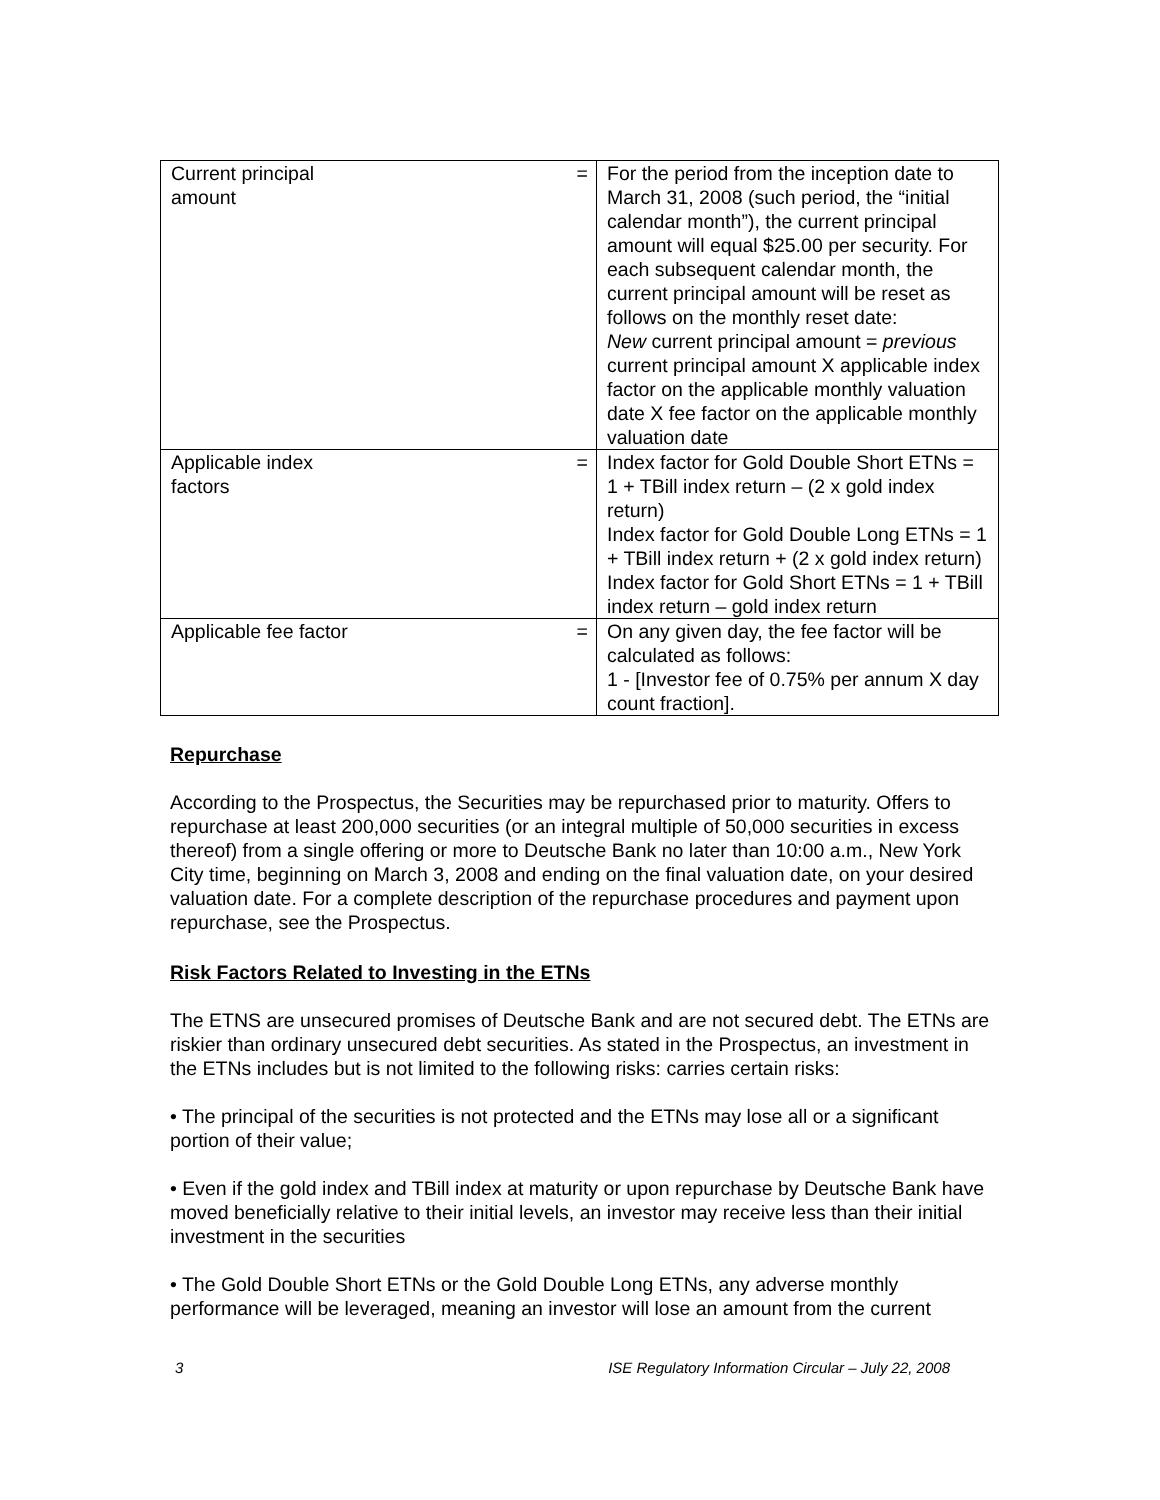| Current principal amount | = | For the period from the inception date to March 31, 2008 (such period, the “initial calendar month”), the current principal amount will equal $25.00 per security. For each subsequent calendar month, the current principal amount will be reset as follows on the monthly reset date: New current principal amount = previous current principal amount X applicable index factor on the applicable monthly valuation date X fee factor on the applicable monthly valuation date |
| Applicable index factors | = | Index factor for Gold Double Short ETNs = 1 + TBill index return – (2 x gold index return) Index factor for Gold Double Long ETNs = 1 + TBill index return + (2 x gold index return) Index factor for Gold Short ETNs = 1 + TBill index return – gold index return |
| Applicable fee factor | = | On any given day, the fee factor will be calculated as follows: 1 - [Investor fee of 0.75% per annum X day count fraction]. |
Repurchase
According to the Prospectus, the Securities may be repurchased prior to maturity. Offers to repurchase at least 200,000 securities (or an integral multiple of 50,000 securities in excess thereof) from a single offering or more to Deutsche Bank no later than 10:00 a.m., New York City time, beginning on March 3, 2008 and ending on the final valuation date, on your desired valuation date. For a complete description of the repurchase procedures and payment upon repurchase, see the Prospectus.
Risk Factors Related to Investing in the ETNs
The ETNS are unsecured promises of Deutsche Bank and are not secured debt. The ETNs are riskier than ordinary unsecured debt securities. As stated in the Prospectus, an investment in the ETNs includes but is not limited to the following risks: carries certain risks:
• The principal of the securities is not protected and the ETNs may lose all or a significant portion of their value;
• Even if the gold index and TBill index at maturity or upon repurchase by Deutsche Bank have moved beneficially relative to their initial levels, an investor may receive less than their initial investment in the securities
• The Gold Double Short ETNs or the Gold Double Long ETNs, any adverse monthly performance will be leveraged, meaning an investor will lose an amount from the current
3 ISE Regulatory Information Circular – July 22, 2008